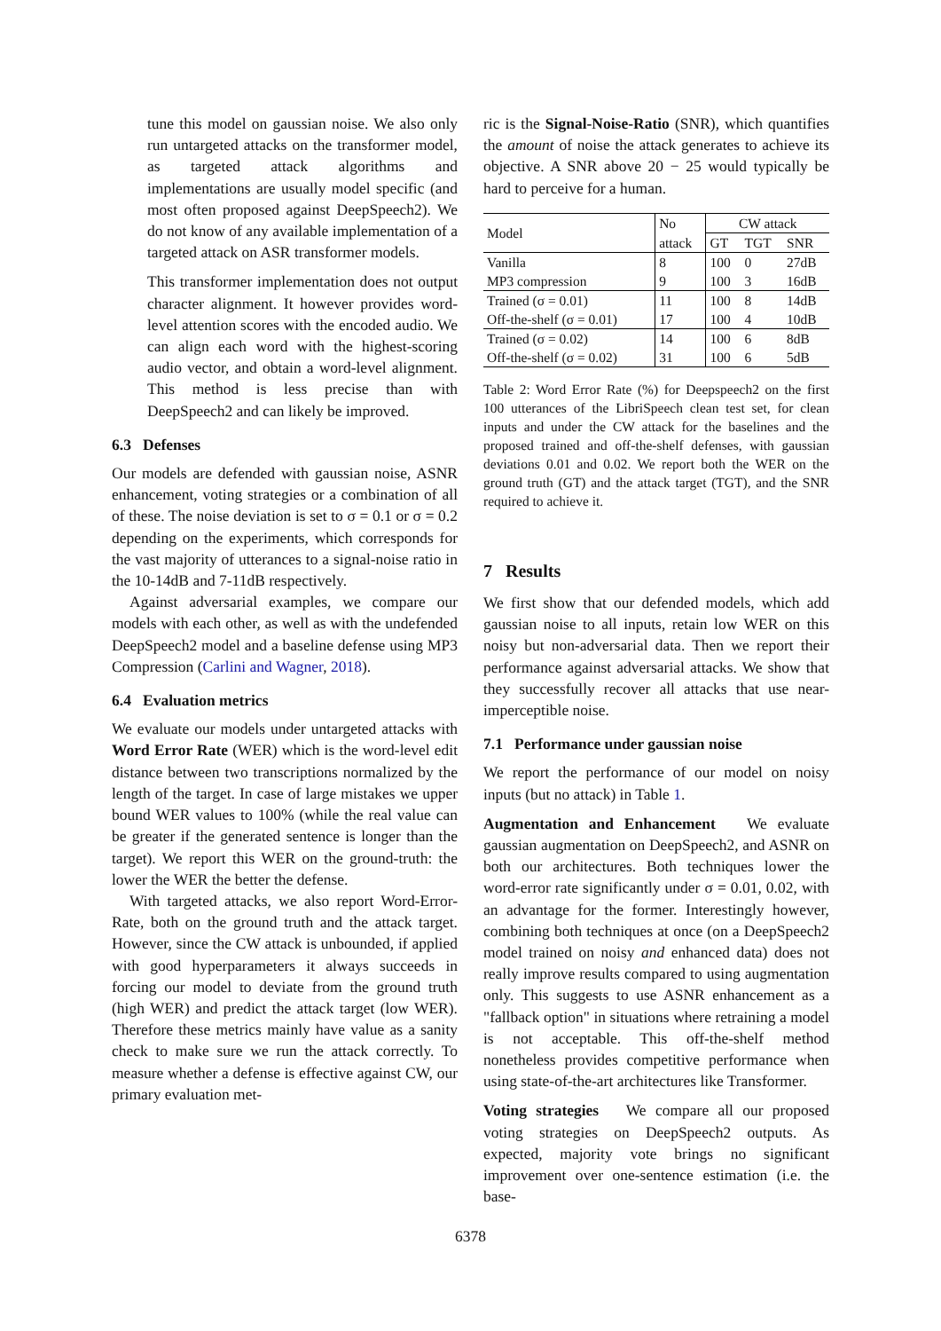tune this model on gaussian noise. We also only run untargeted attacks on the transformer model, as targeted attack algorithms and implementations are usually model specific (and most often proposed against DeepSpeech2). We do not know of any available implementation of a targeted attack on ASR transformer models.
This transformer implementation does not output character alignment. It however provides word-level attention scores with the encoded audio. We can align each word with the highest-scoring audio vector, and obtain a word-level alignment. This method is less precise than with DeepSpeech2 and can likely be improved.
6.3 Defenses
Our models are defended with gaussian noise, ASNR enhancement, voting strategies or a combination of all of these. The noise deviation is set to σ = 0.1 or σ = 0.2 depending on the experiments, which corresponds for the vast majority of utterances to a signal-noise ratio in the 10-14dB and 7-11dB respectively.
Against adversarial examples, we compare our models with each other, as well as with the undefended DeepSpeech2 model and a baseline defense using MP3 Compression (Carlini and Wagner, 2018).
6.4 Evaluation metrics
We evaluate our models under untargeted attacks with Word Error Rate (WER) which is the word-level edit distance between two transcriptions normalized by the length of the target. In case of large mistakes we upper bound WER values to 100% (while the real value can be greater if the generated sentence is longer than the target). We report this WER on the ground-truth: the lower the WER the better the defense.
With targeted attacks, we also report Word-Error-Rate, both on the ground truth and the attack target. However, since the CW attack is unbounded, if applied with good hyperparameters it always succeeds in forcing our model to deviate from the ground truth (high WER) and predict the attack target (low WER). Therefore these metrics mainly have value as a sanity check to make sure we run the attack correctly. To measure whether a defense is effective against CW, our primary evaluation met-
ric is the Signal-Noise-Ratio (SNR), which quantifies the amount of noise the attack generates to achieve its objective. A SNR above 20 − 25 would typically be hard to perceive for a human.
| Model | No | CW attack | | |
| | attack | GT | TGT | SNR |
| Vanilla | 8 | 100 | 0 | 27dB |
| MP3 compression | 9 | 100 | 3 | 16dB |
| Trained (σ = 0.01) | 11 | 100 | 8 | 14dB |
| Off-the-shelf (σ = 0.01) | 17 | 100 | 4 | 10dB |
| Trained (σ = 0.02) | 14 | 100 | 6 | 8dB |
| Off-the-shelf (σ = 0.02) | 31 | 100 | 6 | 5dB |
Table 2: Word Error Rate (%) for Deepspeech2 on the first 100 utterances of the LibriSpeech clean test set, for clean inputs and under the CW attack for the baselines and the proposed trained and off-the-shelf defenses, with gaussian deviations 0.01 and 0.02. We report both the WER on the ground truth (GT) and the attack target (TGT), and the SNR required to achieve it.
7 Results
We first show that our defended models, which add gaussian noise to all inputs, retain low WER on this noisy but non-adversarial data. Then we report their performance against adversarial attacks. We show that they successfully recover all attacks that use near-imperceptible noise.
7.1 Performance under gaussian noise
We report the performance of our model on noisy inputs (but no attack) in Table 1.
Augmentation and Enhancement We evaluate gaussian augmentation on DeepSpeech2, and ASNR on both our architectures. Both techniques lower the word-error rate significantly under σ = 0.01, 0.02, with an advantage for the former. Interestingly however, combining both techniques at once (on a DeepSpeech2 model trained on noisy and enhanced data) does not really improve results compared to using augmentation only. This suggests to use ASNR enhancement as a "fallback option" in situations where retraining a model is not acceptable. This off-the-shelf method nonetheless provides competitive performance when using state-of-the-art architectures like Transformer.
Voting strategies We compare all our proposed voting strategies on DeepSpeech2 outputs. As expected, majority vote brings no significant improvement over one-sentence estimation (i.e. the base-
6378